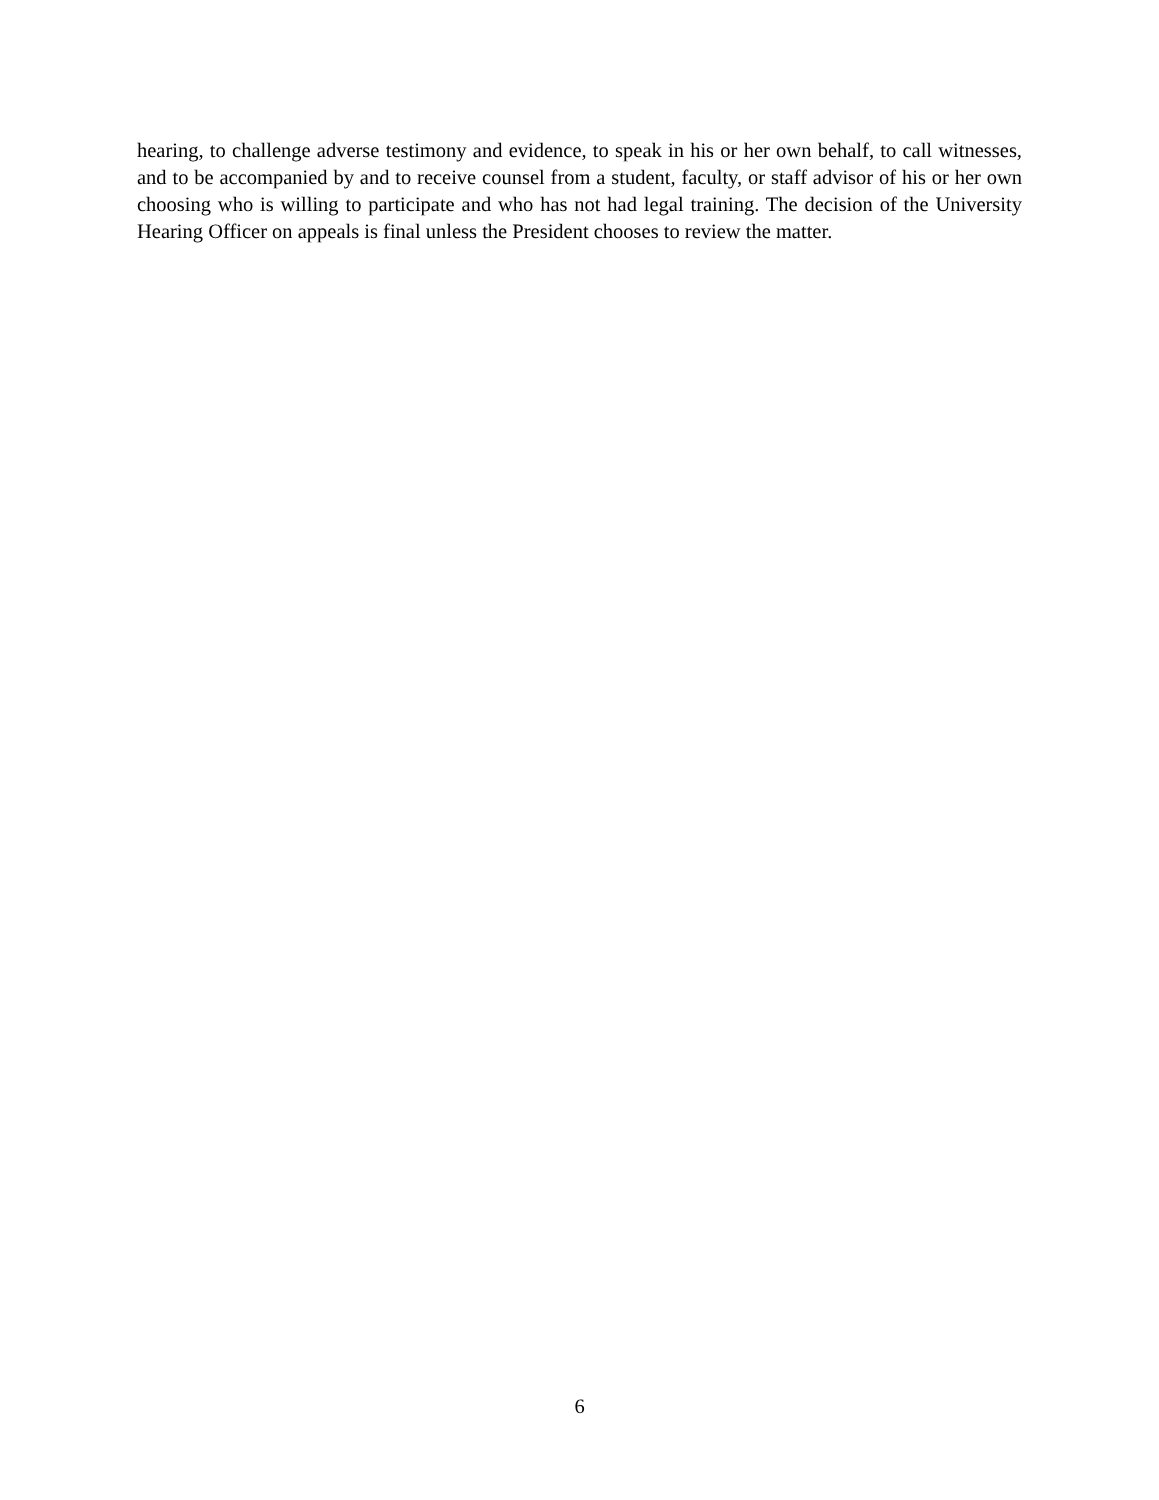hearing, to challenge adverse testimony and evidence, to speak in his or her own behalf, to call witnesses, and to be accompanied by and to receive counsel from a student, faculty, or staff advisor of his or her own choosing who is willing to participate and who has not had legal training. The decision of the University Hearing Officer on appeals is final unless the President chooses to review the matter.
6